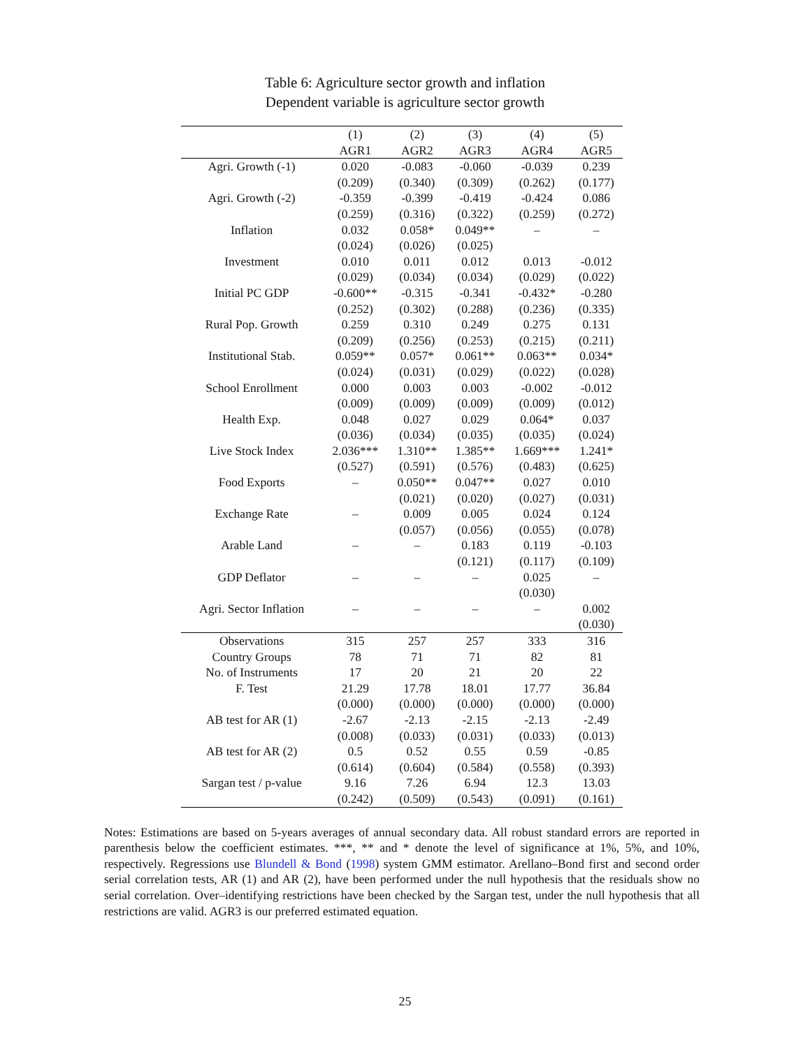Table 6: Agriculture sector growth and inflation
Dependent variable is agriculture sector growth
| | (1) | (2) | (3) | (4) | (5) |
| --- | --- | --- | --- | --- | --- |
| | AGR1 | AGR2 | AGR3 | AGR4 | AGR5 |
| Agri. Growth (-1) | 0.020 | -0.083 | -0.060 | -0.039 | 0.239 |
| | (0.209) | (0.340) | (0.309) | (0.262) | (0.177) |
| Agri. Growth (-2) | -0.359 | -0.399 | -0.419 | -0.424 | 0.086 |
| | (0.259) | (0.316) | (0.322) | (0.259) | (0.272) |
| Inflation | 0.032 | 0.058* | 0.049** | – | – |
| | (0.024) | (0.026) | (0.025) | | |
| Investment | 0.010 | 0.011 | 0.012 | 0.013 | -0.012 |
| | (0.029) | (0.034) | (0.034) | (0.029) | (0.022) |
| Initial PC GDP | -0.600** | -0.315 | -0.341 | -0.432* | -0.280 |
| | (0.252) | (0.302) | (0.288) | (0.236) | (0.335) |
| Rural Pop. Growth | 0.259 | 0.310 | 0.249 | 0.275 | 0.131 |
| | (0.209) | (0.256) | (0.253) | (0.215) | (0.211) |
| Institutional Stab. | 0.059** | 0.057* | 0.061** | 0.063** | 0.034* |
| | (0.024) | (0.031) | (0.029) | (0.022) | (0.028) |
| School Enrollment | 0.000 | 0.003 | 0.003 | -0.002 | -0.012 |
| | (0.009) | (0.009) | (0.009) | (0.009) | (0.012) |
| Health Exp. | 0.048 | 0.027 | 0.029 | 0.064* | 0.037 |
| | (0.036) | (0.034) | (0.035) | (0.035) | (0.024) |
| Live Stock Index | 2.036*** | 1.310** | 1.385** | 1.669*** | 1.241* |
| | (0.527) | (0.591) | (0.576) | (0.483) | (0.625) |
| Food Exports | – | 0.050** | 0.047** | 0.027 | 0.010 |
| | | (0.021) | (0.020) | (0.027) | (0.031) |
| Exchange Rate | – | 0.009 | 0.005 | 0.024 | 0.124 |
| | | (0.057) | (0.056) | (0.055) | (0.078) |
| Arable Land | – | – | 0.183 | 0.119 | -0.103 |
| | | | (0.121) | (0.117) | (0.109) |
| GDP Deflator | – | – | – | 0.025 | – |
| | | | | (0.030) | |
| Agri. Sector Inflation | – | – | – | – | 0.002 |
| | | | | | (0.030) |
| Observations | 315 | 257 | 257 | 333 | 316 |
| Country Groups | 78 | 71 | 71 | 82 | 81 |
| No. of Instruments | 17 | 20 | 21 | 20 | 22 |
| F. Test | 21.29 | 17.78 | 18.01 | 17.77 | 36.84 |
| | (0.000) | (0.000) | (0.000) | (0.000) | (0.000) |
| AB test for AR (1) | -2.67 | -2.13 | -2.15 | -2.13 | -2.49 |
| | (0.008) | (0.033) | (0.031) | (0.033) | (0.013) |
| AB test for AR (2) | 0.5 | 0.52 | 0.55 | 0.59 | -0.85 |
| | (0.614) | (0.604) | (0.584) | (0.558) | (0.393) |
| Sargan test / p-value | 9.16 | 7.26 | 6.94 | 12.3 | 13.03 |
| | (0.242) | (0.509) | (0.543) | (0.091) | (0.161) |
Notes: Estimations are based on 5-years averages of annual secondary data. All robust standard errors are reported in parenthesis below the coefficient estimates. ***, ** and * denote the level of significance at 1%, 5%, and 10%, respectively. Regressions use Blundell & Bond (1998) system GMM estimator. Arellano–Bond first and second order serial correlation tests, AR (1) and AR (2), have been performed under the null hypothesis that the residuals show no serial correlation. Over–identifying restrictions have been checked by the Sargan test, under the null hypothesis that all restrictions are valid. AGR3 is our preferred estimated equation.
25